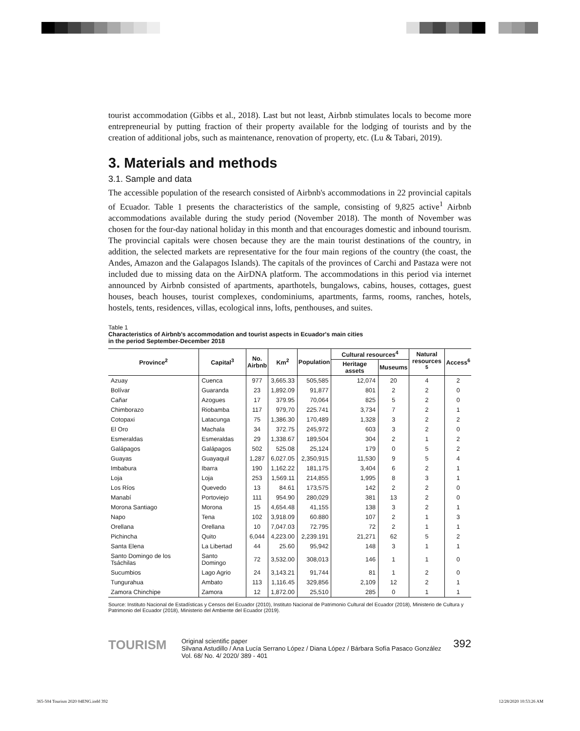tourist accommodation (Gibbs et al., 2018). Last but not least, Airbnb stimulates locals to become more entrepreneurial by putting fraction of their property available for the lodging of tourists and by the creation of additional jobs, such as maintenance, renovation of property, etc. (Lu & Tabari, 2019).
3. Materials and methods
3.1. Sample and data
The accessible population of the research consisted of Airbnb's accommodations in 22 provincial capitals of Ecuador. Table 1 presents the characteristics of the sample, consisting of 9,825 active<sup>1</sup> Airbnb accommodations available during the study period (November 2018). The month of November was chosen for the four-day national holiday in this month and that encourages domestic and inbound tourism. The provincial capitals were chosen because they are the main tourist destinations of the country, in addition, the selected markets are representative for the four main regions of the country (the coast, the Andes, Amazon and the Galapagos Islands). The capitals of the provinces of Carchi and Pastaza were not included due to missing data on the AirDNA platform. The accommodations in this period via internet announced by Airbnb consisted of apartments, aparthotels, bungalows, cabins, houses, cottages, guest houses, beach houses, tourist complexes, condominiums, apartments, farms, rooms, ranches, hotels, hostels, tents, residences, villas, ecological inns, lofts, penthouses, and suites.
Table 1
Characteristics of Airbnb's accommodation and tourist aspects in Ecuador's main cities
in the period September-December 2018
| Province<sup>2</sup> | Capital<sup>3</sup> | No. Airbnb | Km<sup>2</sup> | Population | Cultural resources<sup>4</sup> | | Natural resources <sup>5</sup> | Access<sup>6</sup> |
| --- | --- | --- | --- | --- | --- | --- | --- | --- |
| | | | | | Heritage assets | Museums | | |
| Azuay | Cuenca | 977 | 3,665.33 | 505,585 | 12,074 | 20 | 4 | 2 |
| Bolívar | Guaranda | 23 | 1,892.09 | 91,877 | 801 | 2 | 2 | 0 |
| Cañar | Azogues | 17 | 379.95 | 70,064 | 825 | 5 | 2 | 0 |
| Chimborazo | Riobamba | 117 | 979,70 | 225.741 | 3,734 | 7 | 2 | 1 |
| Cotopaxi | Latacunga | 75 | 1,386.30 | 170,489 | 1,328 | 3 | 2 | 2 |
| El Oro | Machala | 34 | 372.75 | 245,972 | 603 | 3 | 2 | 0 |
| Esmeraldas | Esmeraldas | 29 | 1,338.67 | 189,504 | 304 | 2 | 1 | 2 |
| Galápagos | Galápagos | 502 | 525.08 | 25,124 | 179 | 0 | 5 | 2 |
| Guayas | Guayaquil | 1,287 | 6,027.05 | 2,350,915 | 11,530 | 9 | 5 | 4 |
| Imbabura | Ibarra | 190 | 1,162.22 | 181,175 | 3,404 | 6 | 2 | 1 |
| Loja | Loja | 253 | 1,569.11 | 214,855 | 1,995 | 8 | 3 | 1 |
| Los Ríos | Quevedo | 13 | 84.61 | 173,575 | 142 | 2 | 2 | 0 |
| Manabí | Portoviejo | 111 | 954.90 | 280,029 | 381 | 13 | 2 | 0 |
| Morona Santiago | Morona | 15 | 4,654.48 | 41,155 | 138 | 3 | 2 | 1 |
| Napo | Tena | 102 | 3,918.09 | 60.880 | 107 | 2 | 1 | 3 |
| Orellana | Orellana | 10 | 7,047.03 | 72.795 | 72 | 2 | 1 | 1 |
| Pichincha | Quito | 6,044 | 4,223.00 | 2,239.191 | 21,271 | 62 | 5 | 2 |
| Santa Elena | La Libertad | 44 | 25.60 | 95,942 | 148 | 3 | 1 | 1 |
| Santo Domingo de los Tsáchilas | Santo Domingo | 72 | 3,532.00 | 308,013 | 146 | 1 | 1 | 0 |
| Sucumbios | Lago Agrio | 24 | 3,143.21 | 91,744 | 81 | 1 | 2 | 0 |
| Tungurahua | Ambato | 113 | 1,116.45 | 329,856 | 2,109 | 12 | 2 | 1 |
| Zamora Chinchipe | Zamora | 12 | 1,872.00 | 25,510 | 285 | 0 | 1 | 1 |
Source: Instituto Nacional de Estadísticas y Censos del Ecuador (2010), Instituto Nacional de Patrimonio Cultural del Ecuador (2018), Ministerio de Cultura y Patrimonio del Ecuador (2018), Ministerio del Ambiente del Ecuador (2019).
TOURISM
Original scientific paper
Silvana Astudillo / Ana Lucía Serrano López / Diana López / Bárbara Sofía Pasaco González
Vol. 68/ No. 4/ 2020/ 389 - 401
392
365-504 Tourism 2020 04ENG.indd 392 12/28/2020 10:53:26 AM